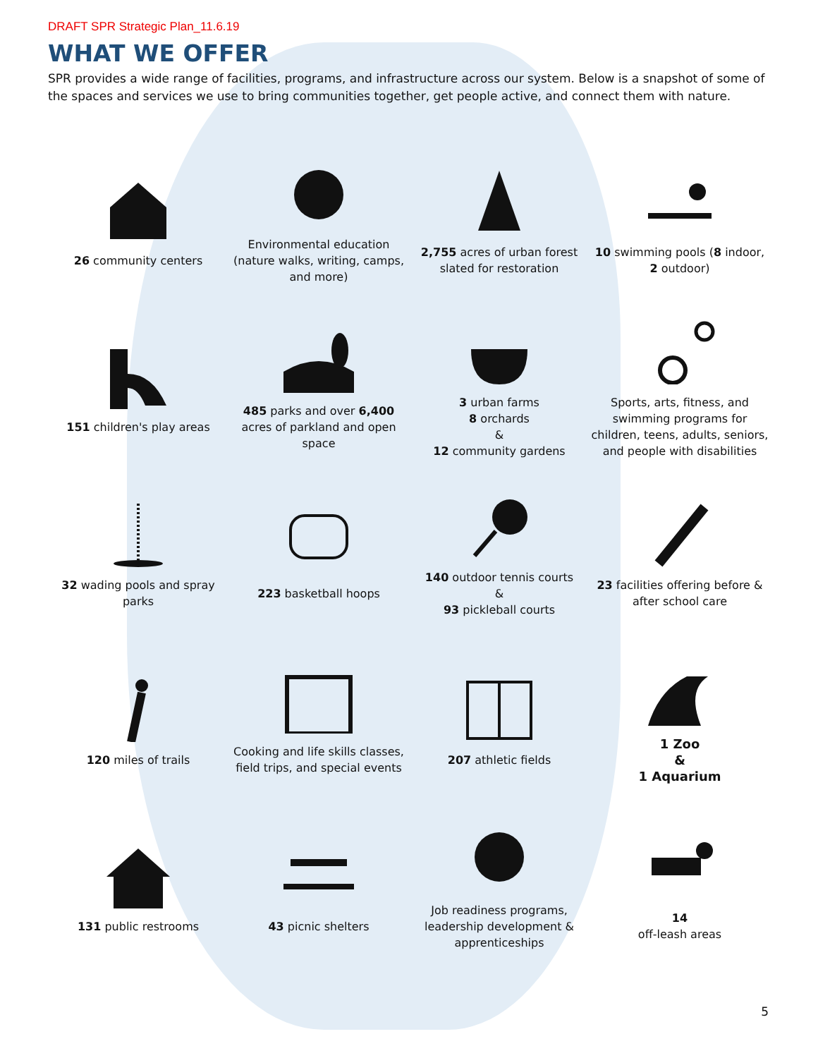DRAFT SPR Strategic Plan_11.6.19
WHAT WE OFFER
SPR provides a wide range of facilities, programs, and infrastructure across our system. Below is a snapshot of some of the spaces and services we use to bring communities together, get people active, and connect them with nature.
26 community centers
Environmental education (nature walks, writing, camps, and more)
2,755 acres of urban forest slated for restoration
10 swimming pools (8 indoor, 2 outdoor)
151 children's play areas
485 parks and over 6,400 acres of parkland and open space
3 urban farms
8 orchards
&
12 community gardens
Sports, arts, fitness, and swimming programs for children, teens, adults, seniors, and people with disabilities
32 wading pools and spray parks
223 basketball hoops
140 outdoor tennis courts
&
93 pickleball courts
23 facilities offering before & after school care
120 miles of trails
Cooking and life skills classes, field trips, and special events
207 athletic fields
1 Zoo
&
1 Aquarium
131 public restrooms
43 picnic shelters
Job readiness programs, leadership development & apprenticeships
14
off-leash areas
5